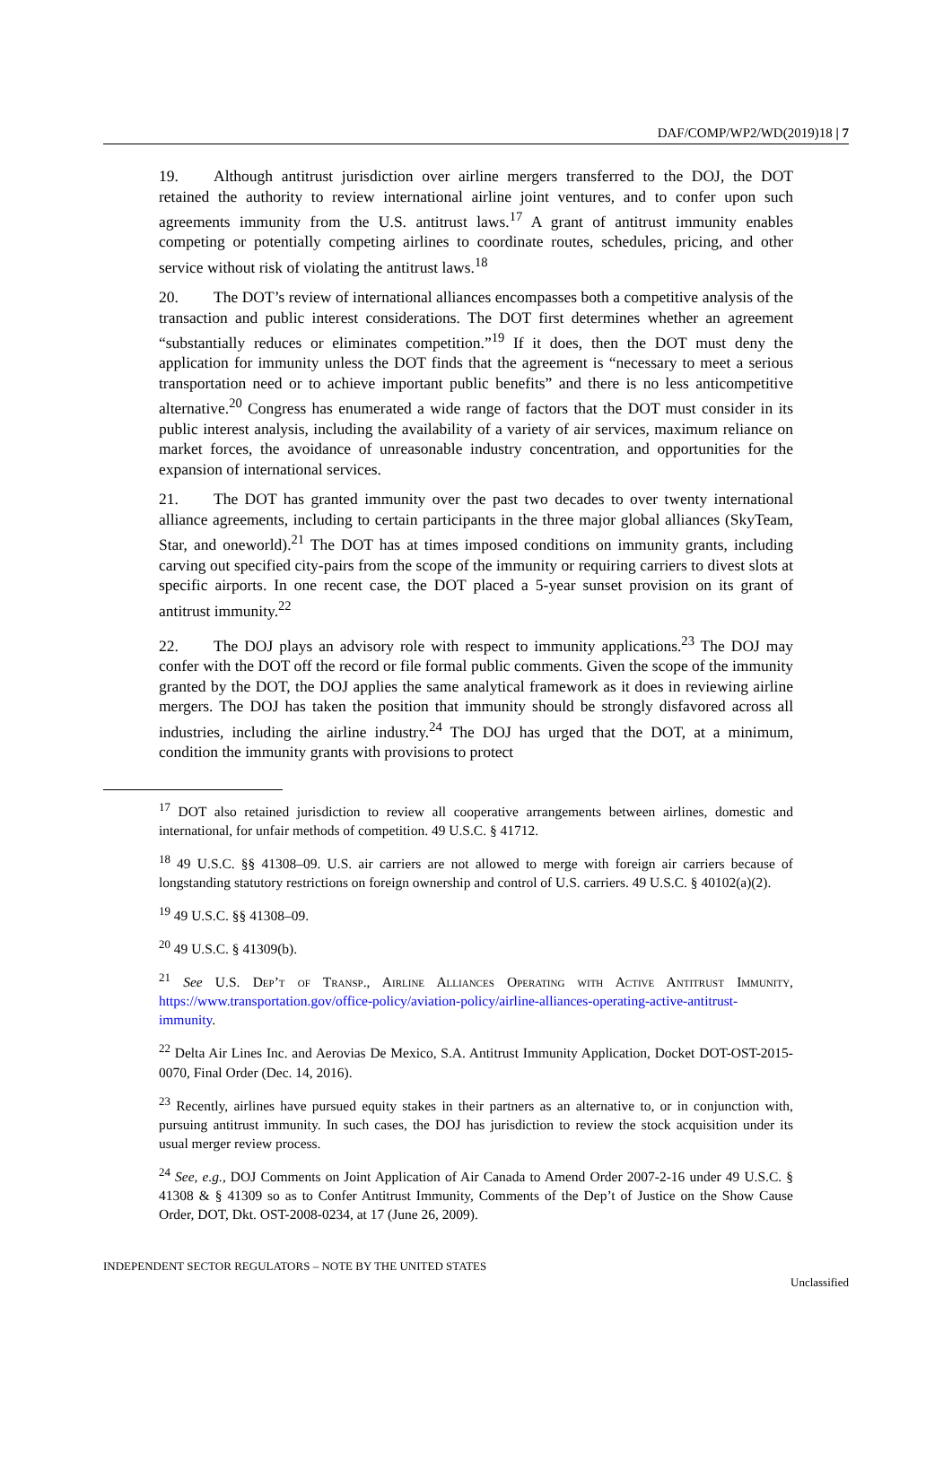DAF/COMP/WP2/WD(2019)18 | 7
19. Although antitrust jurisdiction over airline mergers transferred to the DOJ, the DOT retained the authority to review international airline joint ventures, and to confer upon such agreements immunity from the U.S. antitrust laws.<sup>17</sup> A grant of antitrust immunity enables competing or potentially competing airlines to coordinate routes, schedules, pricing, and other service without risk of violating the antitrust laws.<sup>18</sup>
20. The DOT’s review of international alliances encompasses both a competitive analysis of the transaction and public interest considerations. The DOT first determines whether an agreement “substantially reduces or eliminates competition.”<sup>19</sup> If it does, then the DOT must deny the application for immunity unless the DOT finds that the agreement is “necessary to meet a serious transportation need or to achieve important public benefits” and there is no less anticompetitive alternative.<sup>20</sup> Congress has enumerated a wide range of factors that the DOT must consider in its public interest analysis, including the availability of a variety of air services, maximum reliance on market forces, the avoidance of unreasonable industry concentration, and opportunities for the expansion of international services.
21. The DOT has granted immunity over the past two decades to over twenty international alliance agreements, including to certain participants in the three major global alliances (SkyTeam, Star, and oneworld).<sup>21</sup> The DOT has at times imposed conditions on immunity grants, including carving out specified city-pairs from the scope of the immunity or requiring carriers to divest slots at specific airports. In one recent case, the DOT placed a 5-year sunset provision on its grant of antitrust immunity.<sup>22</sup>
22. The DOJ plays an advisory role with respect to immunity applications.<sup>23</sup> The DOJ may confer with the DOT off the record or file formal public comments. Given the scope of the immunity granted by the DOT, the DOJ applies the same analytical framework as it does in reviewing airline mergers. The DOJ has taken the position that immunity should be strongly disfavored across all industries, including the airline industry.<sup>24</sup> The DOJ has urged that the DOT, at a minimum, condition the immunity grants with provisions to protect
<sup>17</sup> DOT also retained jurisdiction to review all cooperative arrangements between airlines, domestic and international, for unfair methods of competition. 49 U.S.C. § 41712.
<sup>18</sup> 49 U.S.C. §§ 41308–09. U.S. air carriers are not allowed to merge with foreign air carriers because of longstanding statutory restrictions on foreign ownership and control of U.S. carriers. 49 U.S.C. § 40102(a)(2).
<sup>19</sup> 49 U.S.C. §§ 41308–09.
<sup>20</sup> 49 U.S.C. § 41309(b).
<sup>21</sup> See U.S. Dep’t of Transp., Airline Alliances Operating with Active Antitrust Immunity, https://www.transportation.gov/office-policy/aviation-policy/airline-alliances-operating-active-antitrust-immunity.
<sup>22</sup> Delta Air Lines Inc. and Aerovias De Mexico, S.A. Antitrust Immunity Application, Docket DOT-OST-2015-0070, Final Order (Dec. 14, 2016).
<sup>23</sup> Recently, airlines have pursued equity stakes in their partners as an alternative to, or in conjunction with, pursuing antitrust immunity. In such cases, the DOJ has jurisdiction to review the stock acquisition under its usual merger review process.
<sup>24</sup> See, e.g., DOJ Comments on Joint Application of Air Canada to Amend Order 2007-2-16 under 49 U.S.C. § 41308 & § 41309 so as to Confer Antitrust Immunity, Comments of the Dep’t of Justice on the Show Cause Order, DOT, Dkt. OST-2008-0234, at 17 (June 26, 2009).
INDEPENDENT SECTOR REGULATORS – NOTE BY THE UNITED STATES
Unclassified